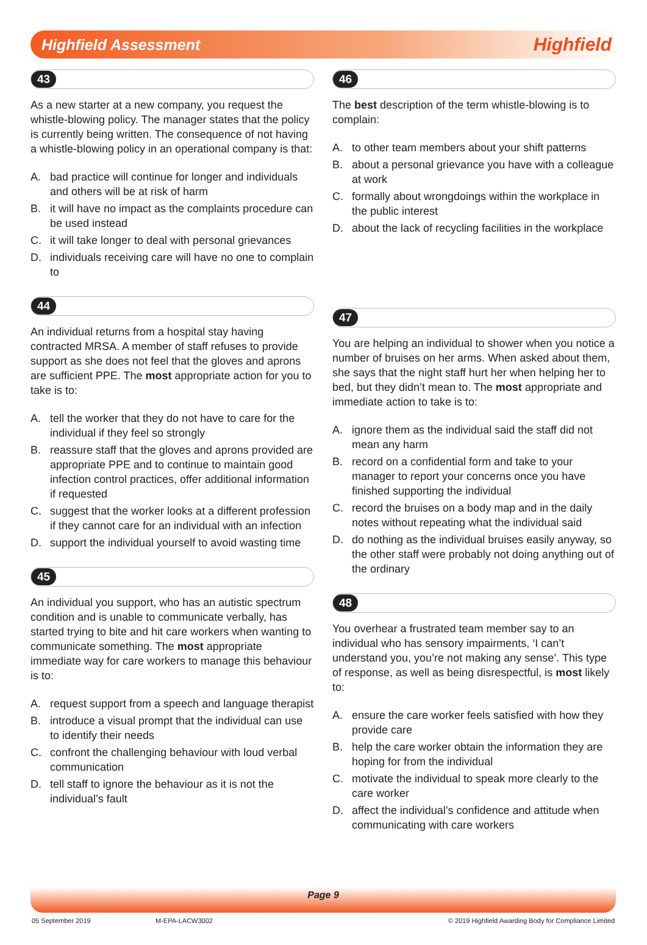Highfield Assessment
Highfield
43
As a new starter at a new company, you request the whistle-blowing policy. The manager states that the policy is currently being written. The consequence of not having a whistle-blowing policy in an operational company is that:
A. bad practice will continue for longer and individuals and others will be at risk of harm
B. it will have no impact as the complaints procedure can be used instead
C. it will take longer to deal with personal grievances
D. individuals receiving care will have no one to complain to
44
An individual returns from a hospital stay having contracted MRSA. A member of staff refuses to provide support as she does not feel that the gloves and aprons are sufficient PPE. The most appropriate action for you to take is to:
A. tell the worker that they do not have to care for the individual if they feel so strongly
B. reassure staff that the gloves and aprons provided are appropriate PPE and to continue to maintain good infection control practices, offer additional information if requested
C. suggest that the worker looks at a different profession if they cannot care for an individual with an infection
D. support the individual yourself to avoid wasting time
45
An individual you support, who has an autistic spectrum condition and is unable to communicate verbally, has started trying to bite and hit care workers when wanting to communicate something. The most appropriate immediate way for care workers to manage this behaviour is to:
A. request support from a speech and language therapist
B. introduce a visual prompt that the individual can use to identify their needs
C. confront the challenging behaviour with loud verbal communication
D. tell staff to ignore the behaviour as it is not the individual’s fault
46
The best description of the term whistle-blowing is to complain:
A. to other team members about your shift patterns
B. about a personal grievance you have with a colleague at work
C. formally about wrongdoings within the workplace in the public interest
D. about the lack of recycling facilities in the workplace
47
You are helping an individual to shower when you notice a number of bruises on her arms. When asked about them, she says that the night staff hurt her when helping her to bed, but they didn’t mean to. The most appropriate and immediate action to take is to:
A. ignore them as the individual said the staff did not mean any harm
B. record on a confidential form and take to your manager to report your concerns once you have finished supporting the individual
C. record the bruises on a body map and in the daily notes without repeating what the individual said
D. do nothing as the individual bruises easily anyway, so the other staff were probably not doing anything out of the ordinary
48
You overhear a frustrated team member say to an individual who has sensory impairments, ‘I can’t understand you, you’re not making any sense’. This type of response, as well as being disrespectful, is most likely to:
A. ensure the care worker feels satisfied with how they provide care
B. help the care worker obtain the information they are hoping for from the individual
C. motivate the individual to speak more clearly to the care worker
D. affect the individual’s confidence and attitude when communicating with care workers
Page 9
05 September 2019 M-EPA-LACW3002 © 2019 Highfield Awarding Body for Compliance Limited